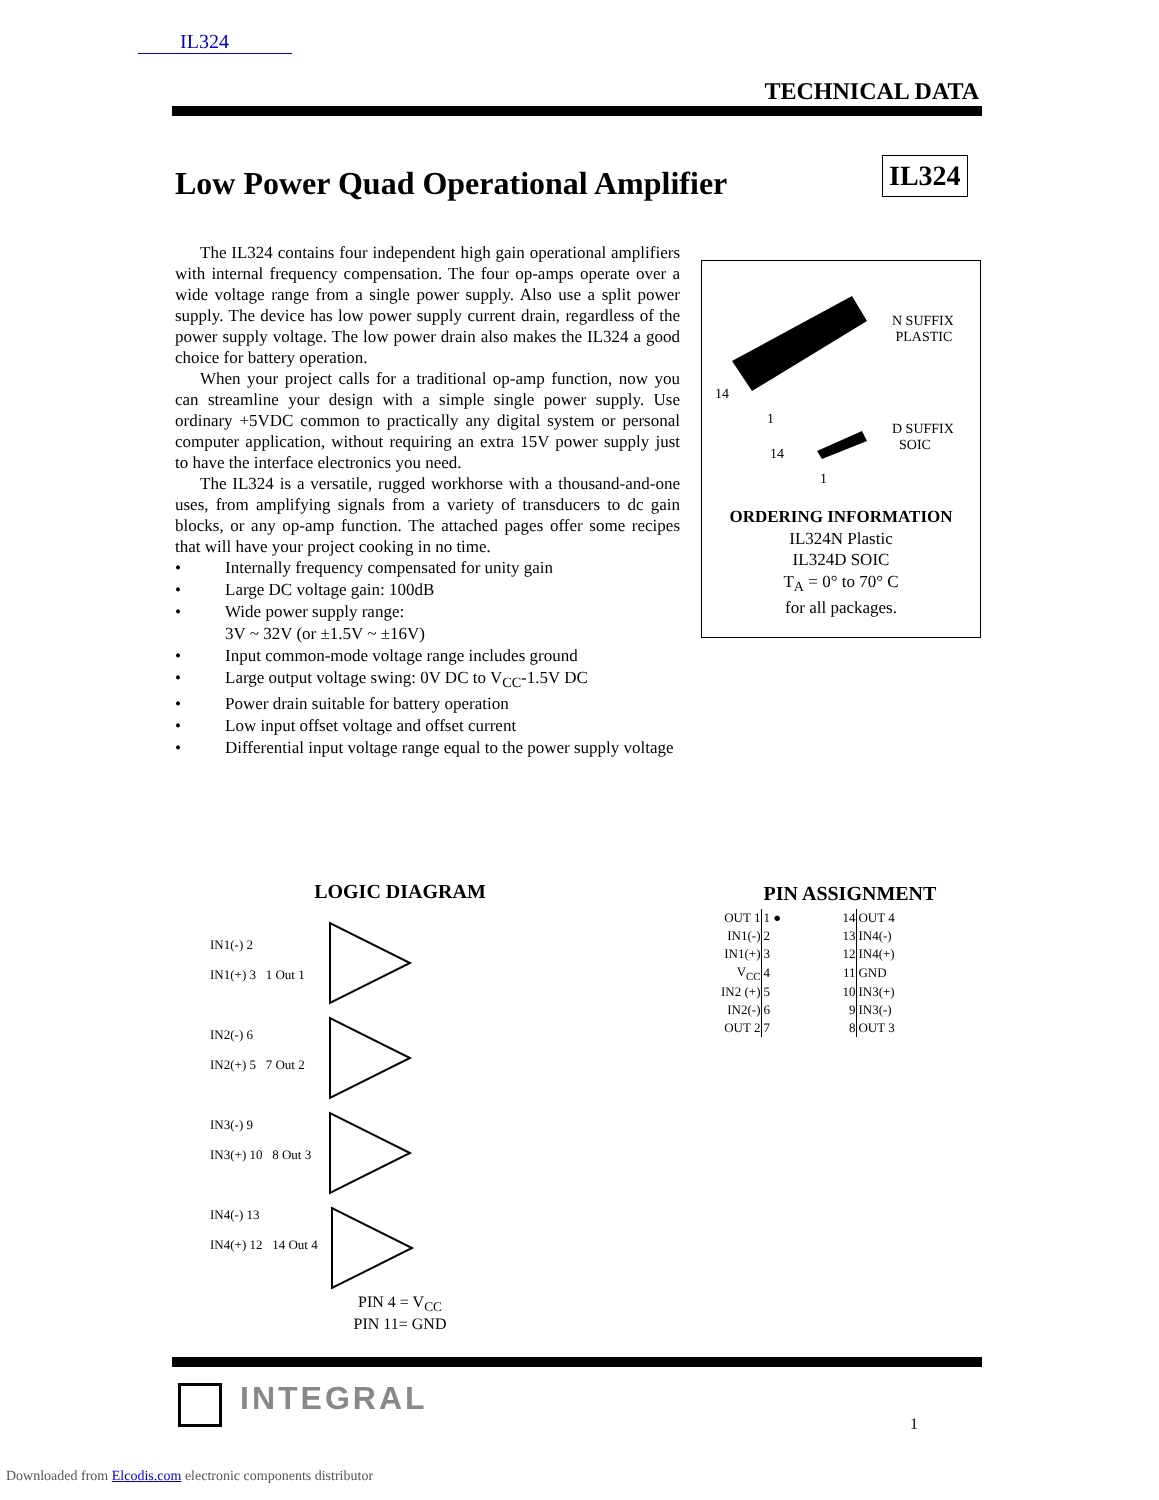IL324
TECHNICAL DATA
Low Power Quad Operational Amplifier
IL324
The IL324 contains four independent high gain operational amplifiers with internal frequency compensation. The four op-amps operate over a wide voltage range from a single power supply. Also use a split power supply. The device has low power supply current drain, regardless of the power supply voltage. The low power drain also makes the IL324 a good choice for battery operation.
When your project calls for a traditional op-amp function, now you can streamline your design with a simple single power supply. Use ordinary +5VDC common to practically any digital system or personal computer application, without requiring an extra 15V power supply just to have the interface electronics you need.
The IL324 is a versatile, rugged workhorse with a thousand-and-one uses, from amplifying signals from a variety of transducers to dc gain blocks, or any op-amp function. The attached pages offer some recipes that will have your project cooking in no time.
• Internally frequency compensated for unity gain
• Large DC voltage gain: 100dB
• Wide power supply range:
3V ~ 32V (or ±1.5V ~ ±16V)
• Input common-mode voltage range includes ground
• Large output voltage swing: 0V DC to V<sub>CC</sub>-1.5V DC
• Power drain suitable for battery operation
• Low input offset voltage and offset current
• Differential input voltage range equal to the power supply voltage
N SUFFIX
PLASTIC
14
1
D SUFFIX
SOIC
14
1
ORDERING INFORMATION
IL324N Plastic
IL324D SOIC
T<sub>A</sub> = 0° to 70° C
for all packages.
LOGIC DIAGRAM
IN1(-) 2
IN1(+) 3 1 Out 1
IN2(-) 6
IN2(+) 5 7 Out 2
IN3(-) 9
IN3(+) 10 8 Out 3
IN4(-) 13
IN4(+) 12 14 Out 4
PIN 4 = V<sub>CC</sub>
PIN 11= GND
PIN ASSIGNMENT
| OUT 1 | 1 ● | 14 | OUT 4 |
| IN1(-) | 2 | 13 | IN4(-) |
| IN1(+) | 3 | 12 | IN4(+) |
| V<sub>CC</sub> | 4 | 11 | GND |
| IN2 (+) | 5 | 10 | IN3(+) |
| IN2(-) | 6 | 9 | IN3(-) |
| OUT 2 | 7 | 8 | OUT 3 |
INTEGRAL
1
Downloaded from Elcodis.com electronic components distributor